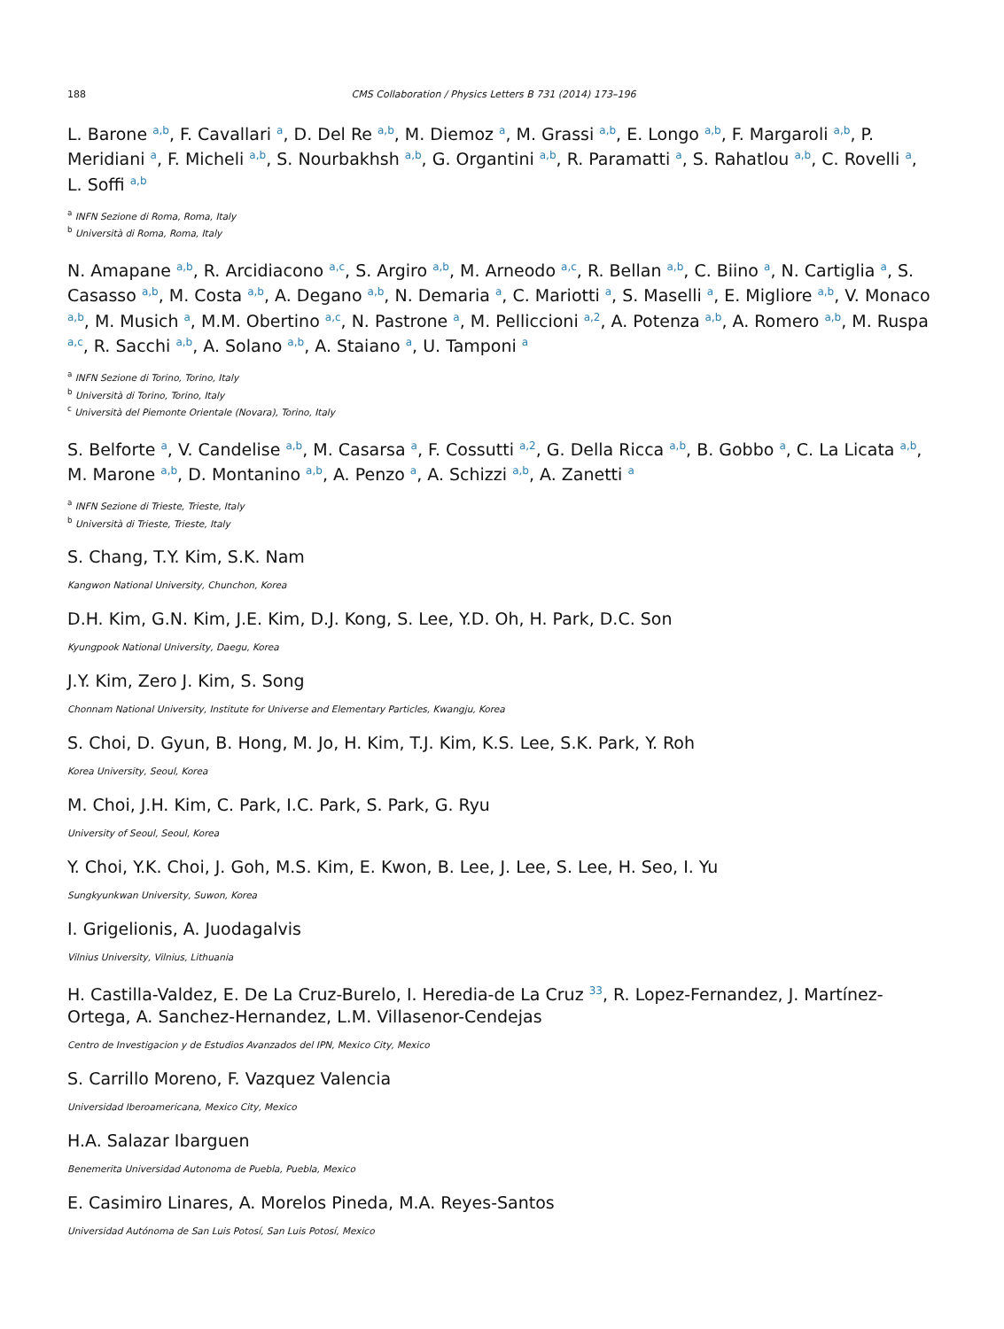188 CMS Collaboration / Physics Letters B 731 (2014) 173–196
L. Barone <sup>a,b</sup>, F. Cavallari <sup>a</sup>, D. Del Re <sup>a,b</sup>, M. Diemoz <sup>a</sup>, M. Grassi <sup>a,b</sup>, E. Longo <sup>a,b</sup>, F. Margaroli <sup>a,b</sup>, P. Meridiani <sup>a</sup>, F. Micheli <sup>a,b</sup>, S. Nourbakhsh <sup>a,b</sup>, G. Organtini <sup>a,b</sup>, R. Paramatti <sup>a</sup>, S. Rahatlou <sup>a,b</sup>, C. Rovelli <sup>a</sup>, L. Soffi <sup>a,b</sup>
<sup>a</sup> INFN Sezione di Roma, Roma, Italy
<sup>b</sup> Università di Roma, Roma, Italy
N. Amapane <sup>a,b</sup>, R. Arcidiacono <sup>a,c</sup>, S. Argiro <sup>a,b</sup>, M. Arneodo <sup>a,c</sup>, R. Bellan <sup>a,b</sup>, C. Biino <sup>a</sup>, N. Cartiglia <sup>a</sup>, S. Casasso <sup>a,b</sup>, M. Costa <sup>a,b</sup>, A. Degano <sup>a,b</sup>, N. Demaria <sup>a</sup>, C. Mariotti <sup>a</sup>, S. Maselli <sup>a</sup>, E. Migliore <sup>a,b</sup>, V. Monaco <sup>a,b</sup>, M. Musich <sup>a</sup>, M.M. Obertino <sup>a,c</sup>, N. Pastrone <sup>a</sup>, M. Pelliccioni <sup>a,2</sup>, A. Potenza <sup>a,b</sup>, A. Romero <sup>a,b</sup>, M. Ruspa <sup>a,c</sup>, R. Sacchi <sup>a,b</sup>, A. Solano <sup>a,b</sup>, A. Staiano <sup>a</sup>, U. Tamponi <sup>a</sup>
<sup>a</sup> INFN Sezione di Torino, Torino, Italy
<sup>b</sup> Università di Torino, Torino, Italy
<sup>c</sup> Università del Piemonte Orientale (Novara), Torino, Italy
S. Belforte <sup>a</sup>, V. Candelise <sup>a,b</sup>, M. Casarsa <sup>a</sup>, F. Cossutti <sup>a,2</sup>, G. Della Ricca <sup>a,b</sup>, B. Gobbo <sup>a</sup>, C. La Licata <sup>a,b</sup>, M. Marone <sup>a,b</sup>, D. Montanino <sup>a,b</sup>, A. Penzo <sup>a</sup>, A. Schizzi <sup>a,b</sup>, A. Zanetti <sup>a</sup>
<sup>a</sup> INFN Sezione di Trieste, Trieste, Italy
<sup>b</sup> Università di Trieste, Trieste, Italy
S. Chang, T.Y. Kim, S.K. Nam
Kangwon National University, Chunchon, Korea
D.H. Kim, G.N. Kim, J.E. Kim, D.J. Kong, S. Lee, Y.D. Oh, H. Park, D.C. Son
Kyungpook National University, Daegu, Korea
J.Y. Kim, Zero J. Kim, S. Song
Chonnam National University, Institute for Universe and Elementary Particles, Kwangju, Korea
S. Choi, D. Gyun, B. Hong, M. Jo, H. Kim, T.J. Kim, K.S. Lee, S.K. Park, Y. Roh
Korea University, Seoul, Korea
M. Choi, J.H. Kim, C. Park, I.C. Park, S. Park, G. Ryu
University of Seoul, Seoul, Korea
Y. Choi, Y.K. Choi, J. Goh, M.S. Kim, E. Kwon, B. Lee, J. Lee, S. Lee, H. Seo, I. Yu
Sungkyunkwan University, Suwon, Korea
I. Grigelionis, A. Juodagalvis
Vilnius University, Vilnius, Lithuania
H. Castilla-Valdez, E. De La Cruz-Burelo, I. Heredia-de La Cruz <sup>33</sup>, R. Lopez-Fernandez, J. Martínez-Ortega, A. Sanchez-Hernandez, L.M. Villasenor-Cendejas
Centro de Investigacion y de Estudios Avanzados del IPN, Mexico City, Mexico
S. Carrillo Moreno, F. Vazquez Valencia
Universidad Iberoamericana, Mexico City, Mexico
H.A. Salazar Ibarguen
Benemerita Universidad Autonoma de Puebla, Puebla, Mexico
E. Casimiro Linares, A. Morelos Pineda, M.A. Reyes-Santos
Universidad Autónoma de San Luis Potosí, San Luis Potosí, Mexico